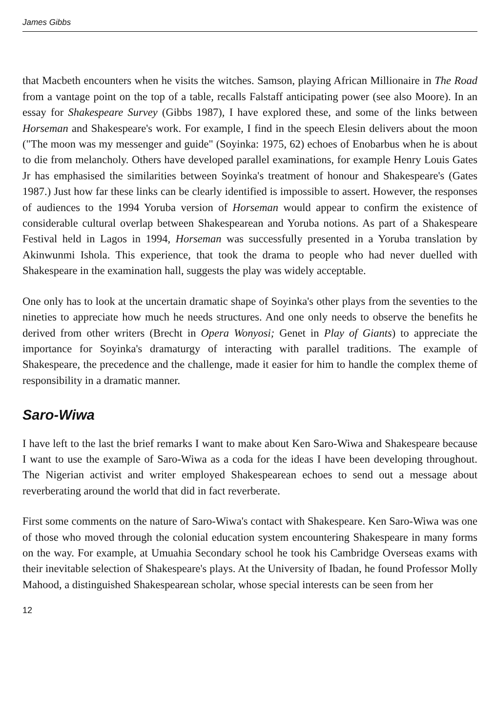James Gibbs
that Macbeth encounters when he visits the witches. Samson, playing African Millionaire in The Road from a vantage point on the top of a table, recalls Falstaff anticipating power (see also Moore). In an essay for Shakespeare Survey (Gibbs 1987), I have explored these, and some of the links between Horseman and Shakespeare's work. For example, I find in the speech Elesin delivers about the moon ("The moon was my messenger and guide" (Soyinka: 1975, 62) echoes of Enobarbus when he is about to die from melancholy. Others have developed parallel examinations, for example Henry Louis Gates Jr has emphasised the similarities between Soyinka's treatment of honour and Shakespeare's (Gates 1987.) Just how far these links can be clearly identified is impossible to assert. However, the responses of audiences to the 1994 Yoruba version of Horseman would appear to confirm the existence of considerable cultural overlap between Shakespearean and Yoruba notions. As part of a Shakespeare Festival held in Lagos in 1994, Horseman was successfully presented in a Yoruba translation by Akinwunmi Ishola. This experience, that took the drama to people who had never duelled with Shakespeare in the examination hall, suggests the play was widely acceptable.
One only has to look at the uncertain dramatic shape of Soyinka's other plays from the seventies to the nineties to appreciate how much he needs structures. And one only needs to observe the benefits he derived from other writers (Brecht in Opera Wonyosi; Genet in Play of Giants) to appreciate the importance for Soyinka's dramaturgy of interacting with parallel traditions. The example of Shakespeare, the precedence and the challenge, made it easier for him to handle the complex theme of responsibility in a dramatic manner.
Saro-Wiwa
I have left to the last the brief remarks I want to make about Ken Saro-Wiwa and Shakespeare because I want to use the example of Saro-Wiwa as a coda for the ideas I have been developing throughout. The Nigerian activist and writer employed Shakespearean echoes to send out a message about reverberating around the world that did in fact reverberate.
First some comments on the nature of Saro-Wiwa's contact with Shakespeare. Ken Saro-Wiwa was one of those who moved through the colonial education system encountering Shakespeare in many forms on the way. For example, at Umuahia Secondary school he took his Cambridge Overseas exams with their inevitable selection of Shakespeare's plays. At the University of Ibadan, he found Professor Molly Mahood, a distinguished Shakespearean scholar, whose special interests can be seen from her
12